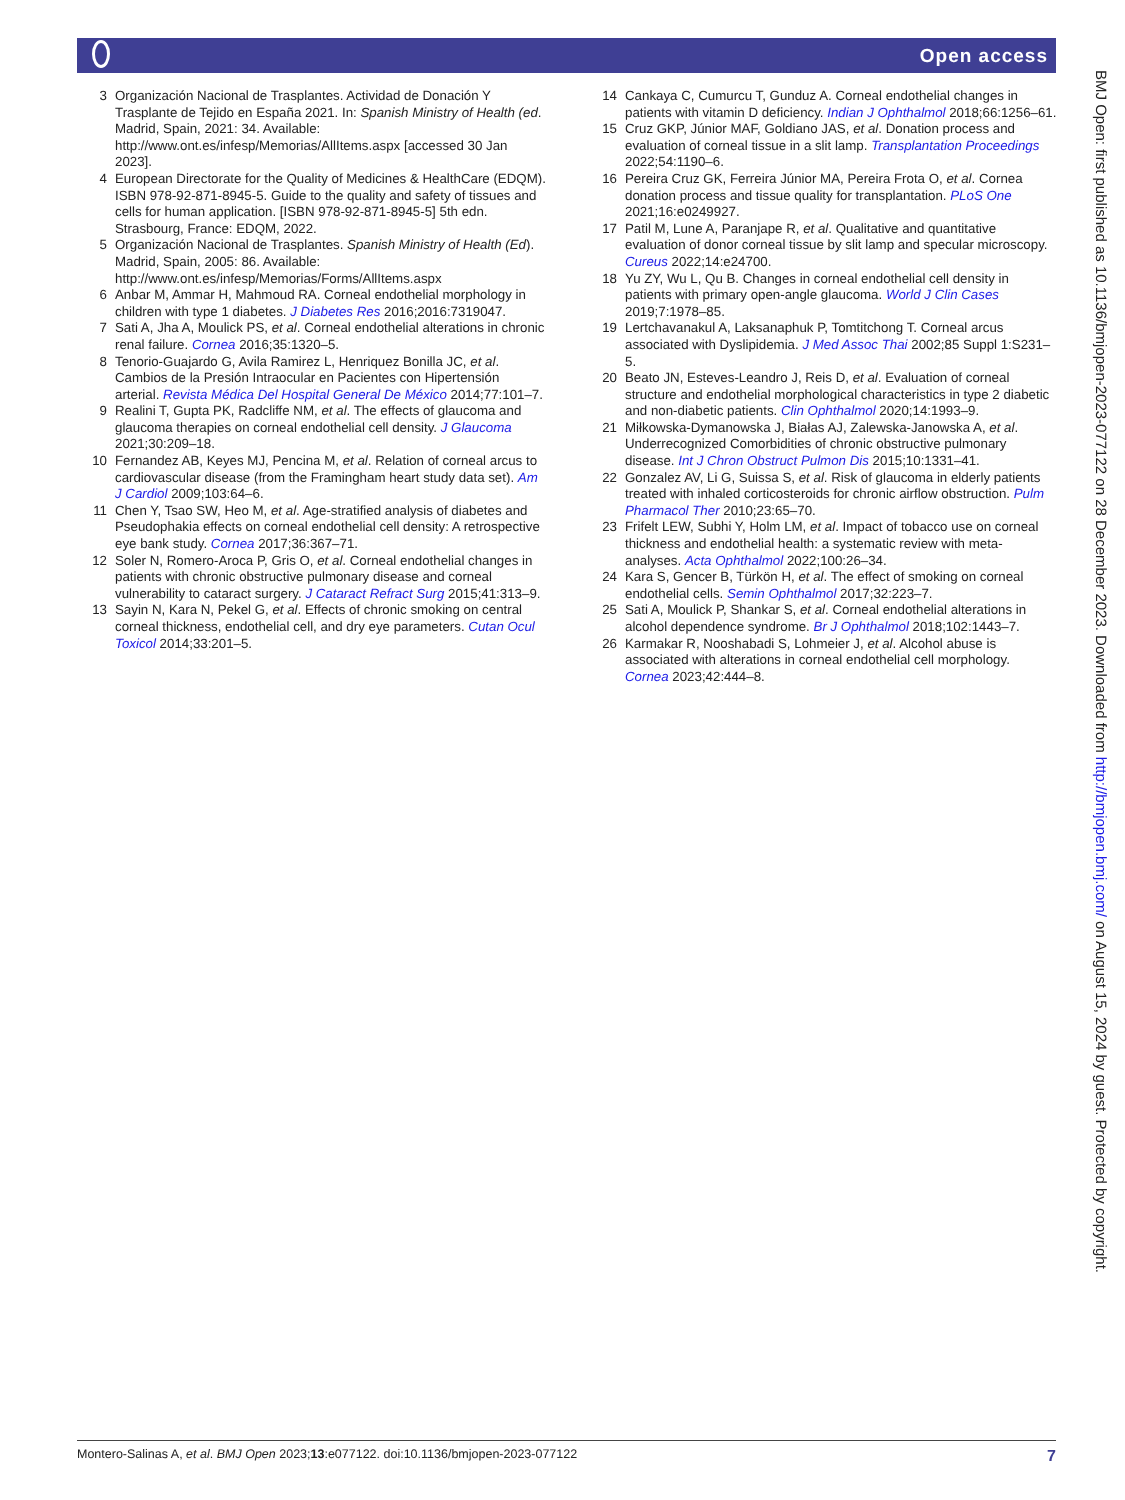Open access
3 Organización Nacional de Trasplantes. Actividad de Donación Y Trasplante de Tejido en España 2021. In: Spanish Ministry of Health (ed. Madrid, Spain, 2021: 34. Available: http://www.ont.es/infesp/Memorias/AllItems.aspx [accessed 30 Jan 2023].
4 European Directorate for the Quality of Medicines & HealthCare (EDQM). ISBN 978-92-871-8945-5. Guide to the quality and safety of tissues and cells for human application. [ISBN 978-92-871-8945-5] 5th edn. Strasbourg, France: EDQM, 2022.
5 Organización Nacional de Trasplantes. Spanish Ministry of Health (Ed). Madrid, Spain, 2005: 86. Available: http://www.ont.es/infesp/Memorias/Forms/AllItems.aspx
6 Anbar M, Ammar H, Mahmoud RA. Corneal endothelial morphology in children with type 1 diabetes. J Diabetes Res 2016;2016:7319047.
7 Sati A, Jha A, Moulick PS, et al. Corneal endothelial alterations in chronic renal failure. Cornea 2016;35:1320–5.
8 Tenorio-Guajardo G, Avila Ramirez L, Henriquez Bonilla JC, et al. Cambios de la Presión Intraocular en Pacientes con Hipertensión arterial. Revista Médica Del Hospital General De México 2014;77:101–7.
9 Realini T, Gupta PK, Radcliffe NM, et al. The effects of glaucoma and glaucoma therapies on corneal endothelial cell density. J Glaucoma 2021;30:209–18.
10 Fernandez AB, Keyes MJ, Pencina M, et al. Relation of corneal arcus to cardiovascular disease (from the Framingham heart study data set). Am J Cardiol 2009;103:64–6.
11 Chen Y, Tsao SW, Heo M, et al. Age-stratified analysis of diabetes and Pseudophakia effects on corneal endothelial cell density: A retrospective eye bank study. Cornea 2017;36:367–71.
12 Soler N, Romero-Aroca P, Gris O, et al. Corneal endothelial changes in patients with chronic obstructive pulmonary disease and corneal vulnerability to cataract surgery. J Cataract Refract Surg 2015;41:313–9.
13 Sayin N, Kara N, Pekel G, et al. Effects of chronic smoking on central corneal thickness, endothelial cell, and dry eye parameters. Cutan Ocul Toxicol 2014;33:201–5.
14 Cankaya C, Cumurcu T, Gunduz A. Corneal endothelial changes in patients with vitamin D deficiency. Indian J Ophthalmol 2018;66:1256–61.
15 Cruz GKP, Júnior MAF, Goldiano JAS, et al. Donation process and evaluation of corneal tissue in a slit lamp. Transplantation Proceedings 2022;54:1190–6.
16 Pereira Cruz GK, Ferreira Júnior MA, Pereira Frota O, et al. Cornea donation process and tissue quality for transplantation. PLoS One 2021;16:e0249927.
17 Patil M, Lune A, Paranjape R, et al. Qualitative and quantitative evaluation of donor corneal tissue by slit lamp and specular microscopy. Cureus 2022;14:e24700.
18 Yu ZY, Wu L, Qu B. Changes in corneal endothelial cell density in patients with primary open-angle glaucoma. World J Clin Cases 2019;7:1978–85.
19 Lertchavanakul A, Laksanaphuk P, Tomtitchong T. Corneal arcus associated with Dyslipidemia. J Med Assoc Thai 2002;85 Suppl 1:S231–5.
20 Beato JN, Esteves-Leandro J, Reis D, et al. Evaluation of corneal structure and endothelial morphological characteristics in type 2 diabetic and non-diabetic patients. Clin Ophthalmol 2020;14:1993–9.
21 Miłkowska-Dymanowska J, Białas AJ, Zalewska-Janowska A, et al. Underrecognized Comorbidities of chronic obstructive pulmonary disease. Int J Chron Obstruct Pulmon Dis 2015;10:1331–41.
22 Gonzalez AV, Li G, Suissa S, et al. Risk of glaucoma in elderly patients treated with inhaled corticosteroids for chronic airflow obstruction. Pulm Pharmacol Ther 2010;23:65–70.
23 Frifelt LEW, Subhi Y, Holm LM, et al. Impact of tobacco use on corneal thickness and endothelial health: a systematic review with meta-analyses. Acta Ophthalmol 2022;100:26–34.
24 Kara S, Gencer B, Türkön H, et al. The effect of smoking on corneal endothelial cells. Semin Ophthalmol 2017;32:223–7.
25 Sati A, Moulick P, Shankar S, et al. Corneal endothelial alterations in alcohol dependence syndrome. Br J Ophthalmol 2018;102:1443–7.
26 Karmakar R, Nooshabadi S, Lohmeier J, et al. Alcohol abuse is associated with alterations in corneal endothelial cell morphology. Cornea 2023;42:444–8.
BMJ Open: first published as 10.1136/bmjopen-2023-077122 on 28 December 2023. Downloaded from http://bmjopen.bmj.com/ on August 15, 2024 by guest. Protected by copyright.
Montero-Salinas A, et al. BMJ Open 2023;13:e077122. doi:10.1136/bmjopen-2023-077122 7